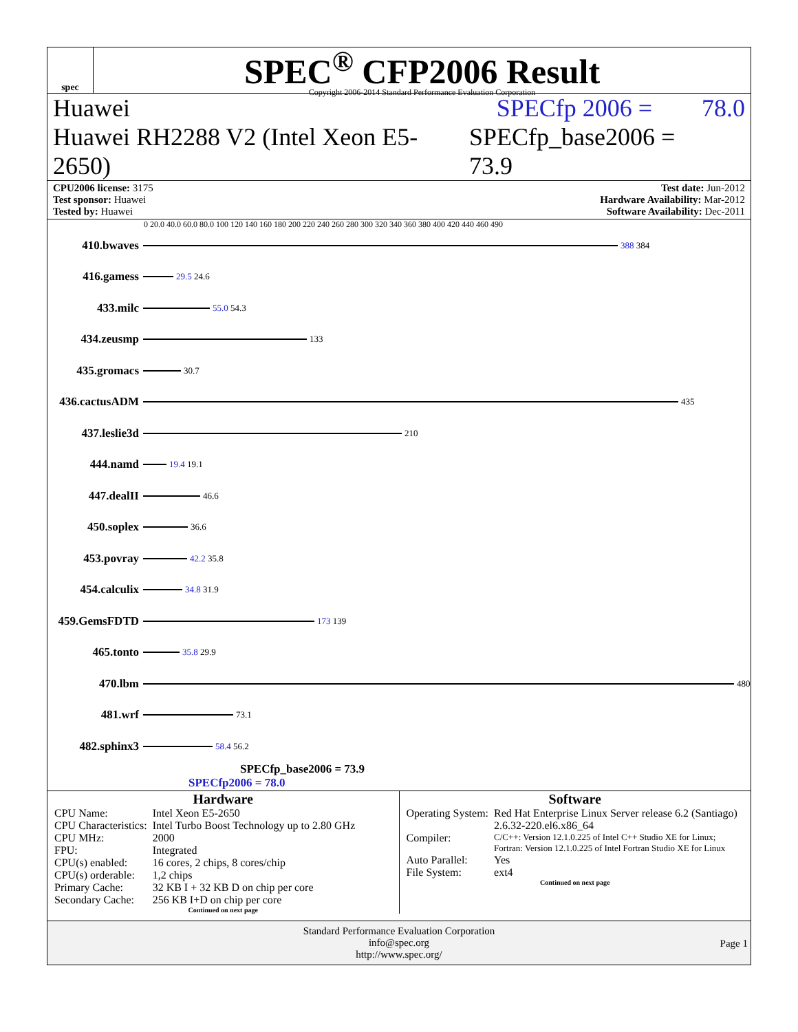spec
SPEC<sup>®</sup> CFP2006 Result
Copyright 2006-2014 Standard Performance Evaluation Corporation
Huawei SPECfp 2006 = 78.0
Huawei RH2288 V2 (Intel Xeon E5-2650) SPECfp_base2006 = 73.9
CPU2006 license: 3175
Test sponsor: Huawei
Tested by: Huawei
Test date: Jun-2012
Hardware Availability: Mar-2012
Software Availability: Dec-2011
0 20.0 40.0 60.0 80.0 100 120 140 160 180 200 220 240 260 280 300 320 340 360 380 400 420 440 460 490
410.bwaves
388 384
416.gamess
29.5 24.6
433.milc
55.0 54.3
434.zeusmp
133
435.gromacs
30.7
436.cactusADM
435
437.leslie3d
210
444.namd
19.4 19.1
447.dealII
46.6
450.soplex
36.6
453.povray
42.2 35.8
454.calculix
34.8 31.9
459.GemsFDTD
173 139
465.tonto
35.8 29.9
470.lbm
480
481.wrf
73.1
482.sphinx3
58.4 56.2
SPECfp_base2006 = 73.9
SPECfp2006 = 78.0
Hardware
| CPU Name: | Intel Xeon E5-2650 |
| CPU Characteristics: | Intel Turbo Boost Technology up to 2.80 GHz |
| CPU MHz: | 2000 |
| FPU: | Integrated |
| CPU(s) enabled: | 16 cores, 2 chips, 8 cores/chip |
| CPU(s) orderable: | 1,2 chips |
| Primary Cache: | 32 KB I + 32 KB D on chip per core |
| Secondary Cache: | 256 KB I+D on chip per core |
Continued on next page
Software
| Operating System: | Red Hat Enterprise Linux Server release 6.2 (Santiago) 2.6.32-220.el6.x86_64 |
| Compiler: | C/C++: Version 12.1.0.225 of Intel C++ Studio XE for Linux; Fortran: Version 12.1.0.225 of Intel Fortran Studio XE for Linux |
| Auto Parallel: | Yes |
| File System: | ext4 |
Continued on next page
Standard Performance Evaluation Corporation
info@spec.org
http://www.spec.org/
Page 1